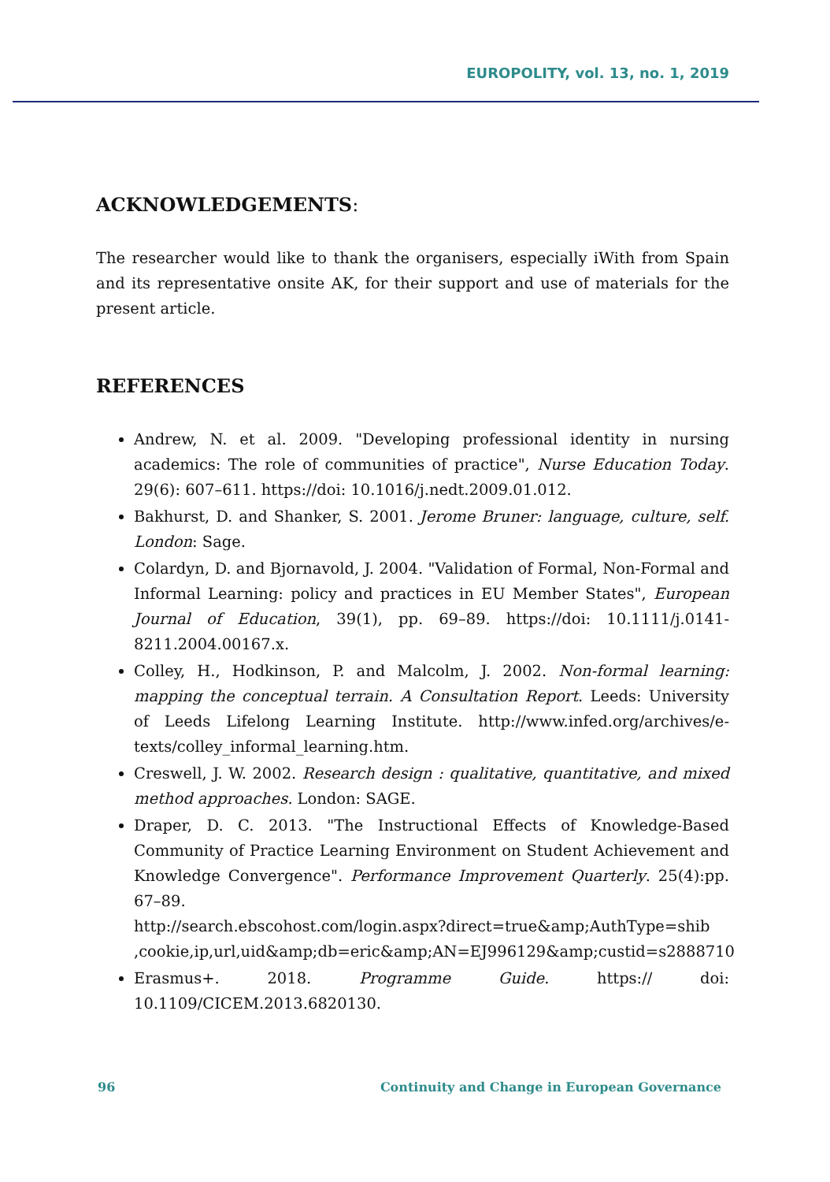EUROPOLITY, vol. 13, no. 1, 2019
ACKNOWLEDGEMENTS:
The researcher would like to thank the organisers, especially iWith from Spain and its representative onsite AK, for their support and use of materials for the present article.
REFERENCES
Andrew, N. et al. 2009. "Developing professional identity in nursing academics: The role of communities of practice", Nurse Education Today. 29(6): 607–611. https://doi: 10.1016/j.nedt.2009.01.012.
Bakhurst, D. and Shanker, S. 2001. Jerome Bruner: language, culture, self. London: Sage.
Colardyn, D. and Bjornavold, J. 2004. "Validation of Formal, Non-Formal and Informal Learning: policy and practices in EU Member States", European Journal of Education, 39(1), pp. 69–89. https://doi: 10.1111/j.0141-8211.2004.00167.x.
Colley, H., Hodkinson, P. and Malcolm, J. 2002. Non-formal learning: mapping the conceptual terrain. A Consultation Report. Leeds: University of Leeds Lifelong Learning Institute. http://www.infed.org/archives/e-texts/colley_informal_learning.htm.
Creswell, J. W. 2002. Research design : qualitative, quantitative, and mixed method approaches. London: SAGE.
Draper, D. C. 2013. "The Instructional Effects of Knowledge-Based Community of Practice Learning Environment on Student Achievement and Knowledge Convergence". Performance Improvement Quarterly. 25(4):pp. 67–89.
http://search.ebscohost.com/login.aspx?direct=true&amp;AuthType=shib ,cookie,ip,url,uid&amp;db=eric&amp;AN=EJ996129&amp;custid=s2888710
Erasmus+. 2018. Programme Guide. https:// doi: 10.1109/CICEM.2013.6820130.
96 Continuity and Change in European Governance